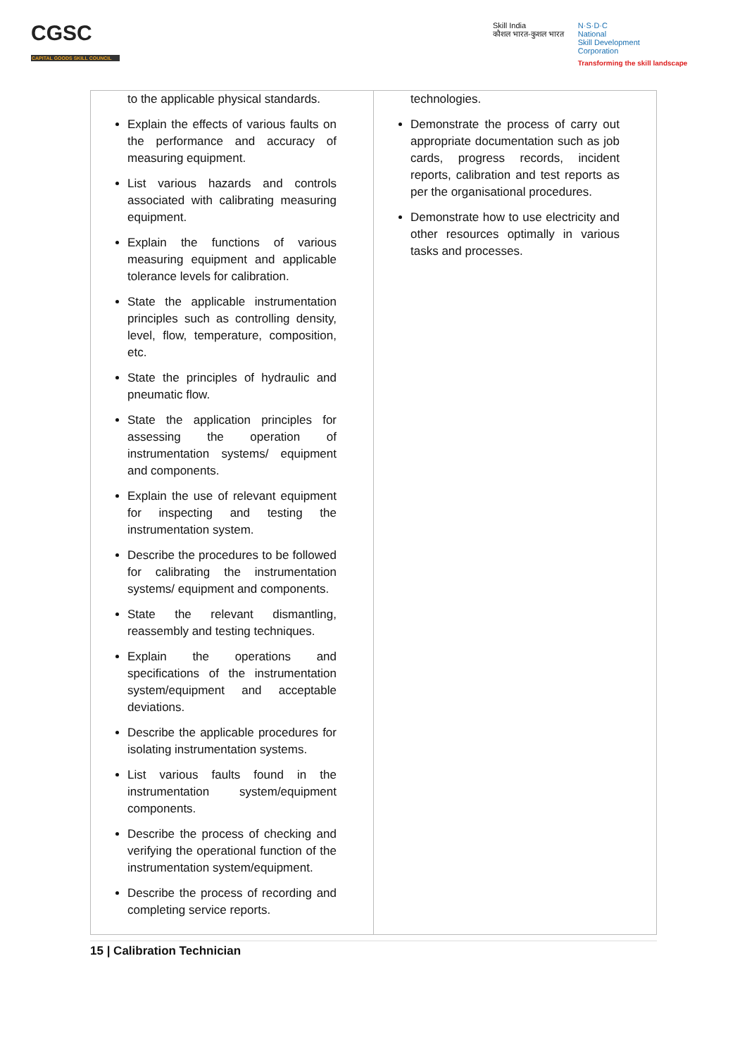CGSC
CAPITAL GOODS SKILL COUNCIL
Skill India
कौशल भारत-कुशल भारत
N·S·D·C
National
Skill Development
Corporation
Transforming the skill landscape
| to the applicable physical standards. Explain the effects of various faults on the performance and accuracy of measuring equipment. List various hazards and controls associated with calibrating measuring equipment. Explain the functions of various measuring equipment and applicable tolerance levels for calibration. State the applicable instrumentation principles such as controlling density, level, flow, temperature, composition, etc. State the principles of hydraulic and pneumatic flow. State the application principles for assessing the operation of instrumentation systems/ equipment and components. Explain the use of relevant equipment for inspecting and testing the instrumentation system. Describe the procedures to be followed for calibrating the instrumentation systems/ equipment and components. State the relevant dismantling, reassembly and testing techniques. Explain the operations and specifications of the instrumentation system/equipment and acceptable deviations. Describe the applicable procedures for isolating instrumentation systems. List various faults found in the instrumentation system/equipment components. Describe the process of checking and verifying the operational function of the instrumentation system/equipment. Describe the process of recording and completing service reports. | technologies. Demonstrate the process of carry out appropriate documentation such as job cards, progress records, incident reports, calibration and test reports as per the organisational procedures. Demonstrate how to use electricity and other resources optimally in various tasks and processes. |
15 | Calibration Technician